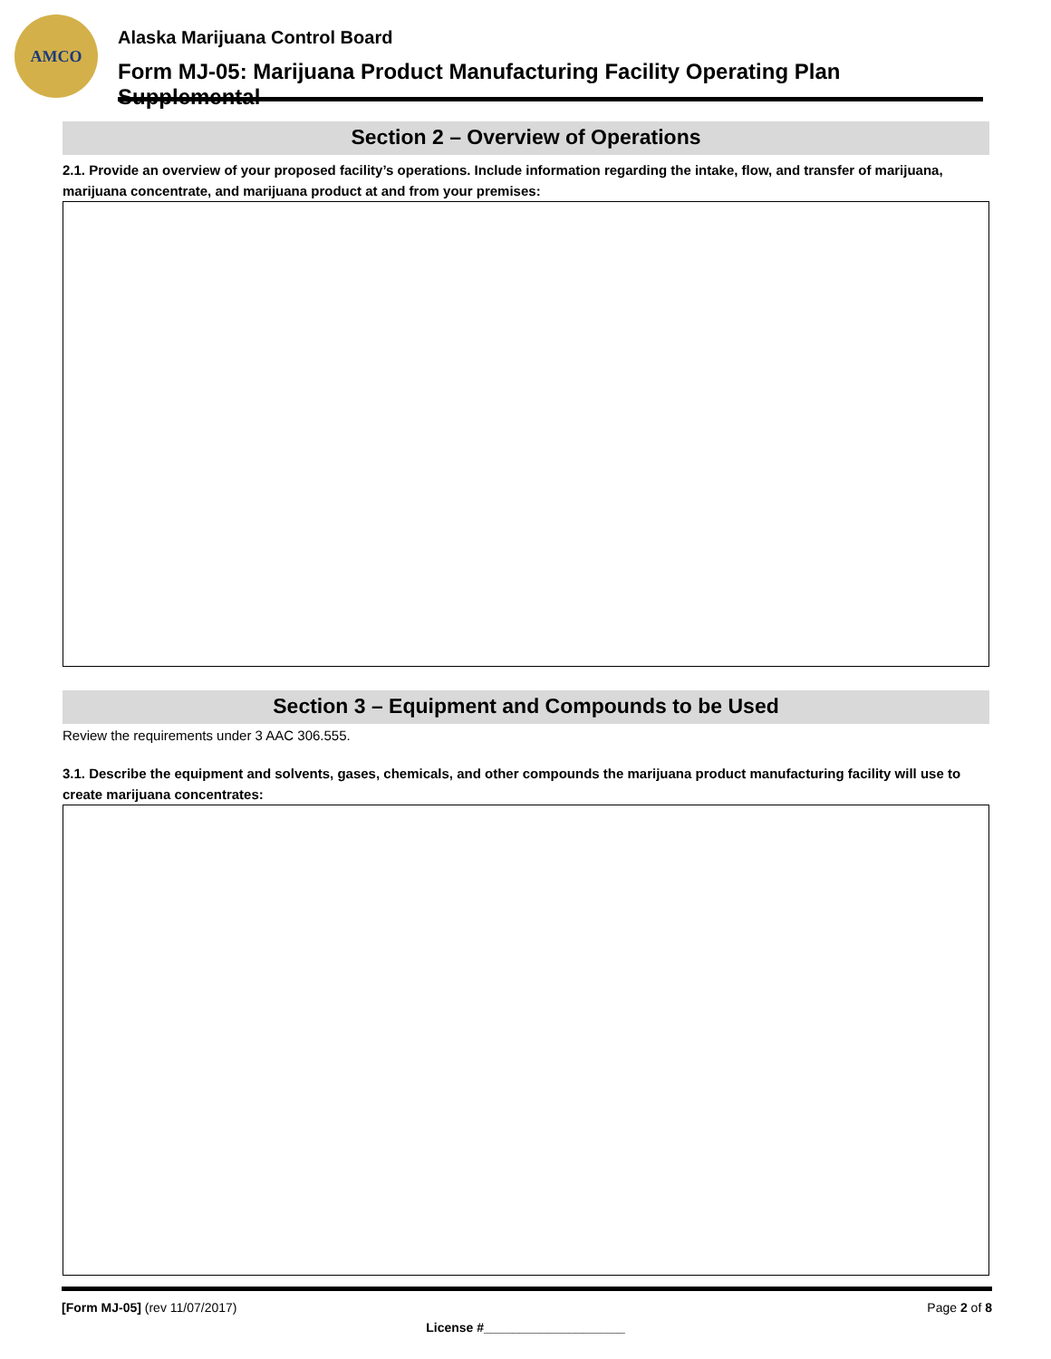AMCO
Alaska Marijuana Control Board
Form MJ-05: Marijuana Product Manufacturing Facility Operating Plan Supplemental
Section 2 – Overview of Operations
2.1. Provide an overview of your proposed facility’s operations. Include information regarding the intake, flow, and transfer of marijuana, marijuana concentrate, and marijuana product at and from your premises:
Section 3 – Equipment and Compounds to be Used
Review the requirements under 3 AAC 306.555.
3.1. Describe the equipment and solvents, gases, chemicals, and other compounds the marijuana product manufacturing facility will use to create marijuana concentrates:
[Form MJ-05] (rev 11/07/2017) Page 2 of 8
License #____________________